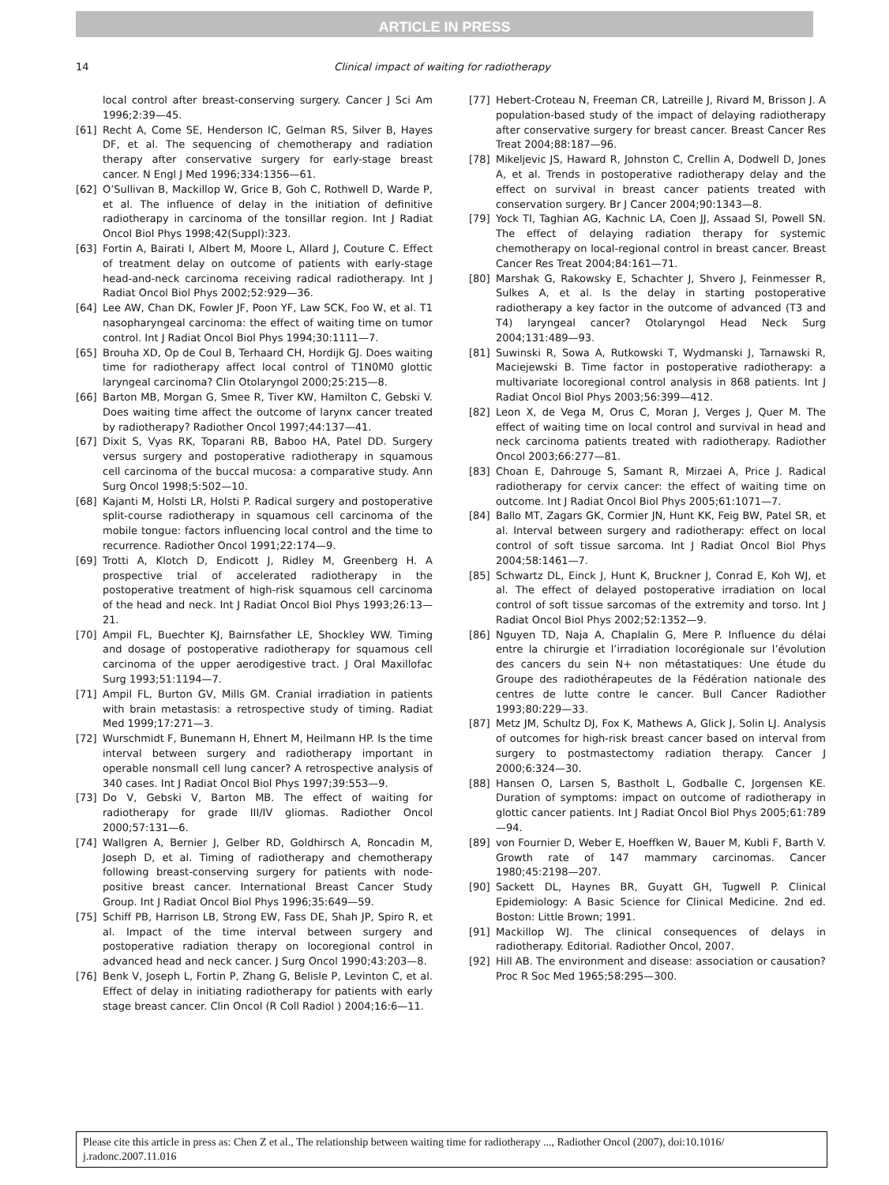ARTICLE IN PRESS
14 Clinical impact of waiting for radiotherapy
local control after breast-conserving surgery. Cancer J Sci Am 1996;2:39—45.
[61] Recht A, Come SE, Henderson IC, Gelman RS, Silver B, Hayes DF, et al. The sequencing of chemotherapy and radiation therapy after conservative surgery for early-stage breast cancer. N Engl J Med 1996;334:1356—61.
[62] O’Sullivan B, Mackillop W, Grice B, Goh C, Rothwell D, Warde P, et al. The influence of delay in the initiation of definitive radiotherapy in carcinoma of the tonsillar region. Int J Radiat Oncol Biol Phys 1998;42(Suppl):323.
[63] Fortin A, Bairati I, Albert M, Moore L, Allard J, Couture C. Effect of treatment delay on outcome of patients with early-stage head-and-neck carcinoma receiving radical radiotherapy. Int J Radiat Oncol Biol Phys 2002;52:929—36.
[64] Lee AW, Chan DK, Fowler JF, Poon YF, Law SCK, Foo W, et al. T1 nasopharyngeal carcinoma: the effect of waiting time on tumor control. Int J Radiat Oncol Biol Phys 1994;30:1111—7.
[65] Brouha XD, Op de Coul B, Terhaard CH, Hordijk GJ. Does waiting time for radiotherapy affect local control of T1N0M0 glottic laryngeal carcinoma? Clin Otolaryngol 2000;25:215—8.
[66] Barton MB, Morgan G, Smee R, Tiver KW, Hamilton C, Gebski V. Does waiting time affect the outcome of larynx cancer treated by radiotherapy? Radiother Oncol 1997;44:137—41.
[67] Dixit S, Vyas RK, Toparani RB, Baboo HA, Patel DD. Surgery versus surgery and postoperative radiotherapy in squamous cell carcinoma of the buccal mucosa: a comparative study. Ann Surg Oncol 1998;5:502—10.
[68] Kajanti M, Holsti LR, Holsti P. Radical surgery and postoperative split-course radiotherapy in squamous cell carcinoma of the mobile tongue: factors influencing local control and the time to recurrence. Radiother Oncol 1991;22:174—9.
[69] Trotti A, Klotch D, Endicott J, Ridley M, Greenberg H. A prospective trial of accelerated radiotherapy in the postoperative treatment of high-risk squamous cell carcinoma of the head and neck. Int J Radiat Oncol Biol Phys 1993;26:13—21.
[70] Ampil FL, Buechter KJ, Bairnsfather LE, Shockley WW. Timing and dosage of postoperative radiotherapy for squamous cell carcinoma of the upper aerodigestive tract. J Oral Maxillofac Surg 1993;51:1194—7.
[71] Ampil FL, Burton GV, Mills GM. Cranial irradiation in patients with brain metastasis: a retrospective study of timing. Radiat Med 1999;17:271—3.
[72] Wurschmidt F, Bunemann H, Ehnert M, Heilmann HP. Is the time interval between surgery and radiotherapy important in operable nonsmall cell lung cancer? A retrospective analysis of 340 cases. Int J Radiat Oncol Biol Phys 1997;39:553—9.
[73] Do V, Gebski V, Barton MB. The effect of waiting for radiotherapy for grade III/IV gliomas. Radiother Oncol 2000;57:131—6.
[74] Wallgren A, Bernier J, Gelber RD, Goldhirsch A, Roncadin M, Joseph D, et al. Timing of radiotherapy and chemotherapy following breast-conserving surgery for patients with node-positive breast cancer. International Breast Cancer Study Group. Int J Radiat Oncol Biol Phys 1996;35:649—59.
[75] Schiff PB, Harrison LB, Strong EW, Fass DE, Shah JP, Spiro R, et al. Impact of the time interval between surgery and postoperative radiation therapy on locoregional control in advanced head and neck cancer. J Surg Oncol 1990;43:203—8.
[76] Benk V, Joseph L, Fortin P, Zhang G, Belisle P, Levinton C, et al. Effect of delay in initiating radiotherapy for patients with early stage breast cancer. Clin Oncol (R Coll Radiol ) 2004;16:6—11.
[77] Hebert-Croteau N, Freeman CR, Latreille J, Rivard M, Brisson J. A population-based study of the impact of delaying radiotherapy after conservative surgery for breast cancer. Breast Cancer Res Treat 2004;88:187—96.
[78] Mikeljevic JS, Haward R, Johnston C, Crellin A, Dodwell D, Jones A, et al. Trends in postoperative radiotherapy delay and the effect on survival in breast cancer patients treated with conservation surgery. Br J Cancer 2004;90:1343—8.
[79] Yock TI, Taghian AG, Kachnic LA, Coen JJ, Assaad SI, Powell SN. The effect of delaying radiation therapy for systemic chemotherapy on local-regional control in breast cancer. Breast Cancer Res Treat 2004;84:161—71.
[80] Marshak G, Rakowsky E, Schachter J, Shvero J, Feinmesser R, Sulkes A, et al. Is the delay in starting postoperative radiotherapy a key factor in the outcome of advanced (T3 and T4) laryngeal cancer? Otolaryngol Head Neck Surg 2004;131:489—93.
[81] Suwinski R, Sowa A, Rutkowski T, Wydmanski J, Tarnawski R, Maciejewski B. Time factor in postoperative radiotherapy: a multivariate locoregional control analysis in 868 patients. Int J Radiat Oncol Biol Phys 2003;56:399—412.
[82] Leon X, de Vega M, Orus C, Moran J, Verges J, Quer M. The effect of waiting time on local control and survival in head and neck carcinoma patients treated with radiotherapy. Radiother Oncol 2003;66:277—81.
[83] Choan E, Dahrouge S, Samant R, Mirzaei A, Price J. Radical radiotherapy for cervix cancer: the effect of waiting time on outcome. Int J Radiat Oncol Biol Phys 2005;61:1071—7.
[84] Ballo MT, Zagars GK, Cormier JN, Hunt KK, Feig BW, Patel SR, et al. Interval between surgery and radiotherapy: effect on local control of soft tissue sarcoma. Int J Radiat Oncol Biol Phys 2004;58:1461—7.
[85] Schwartz DL, Einck J, Hunt K, Bruckner J, Conrad E, Koh WJ, et al. The effect of delayed postoperative irradiation on local control of soft tissue sarcomas of the extremity and torso. Int J Radiat Oncol Biol Phys 2002;52:1352—9.
[86] Nguyen TD, Naja A, Chaplalin G, Mere P. Influence du délai entre la chirurgie et l’irradiation locorégionale sur l’évolution des cancers du sein N+ non métastatiques: Une étude du Groupe des radiothérapeutes de la Fédération nationale des centres de lutte contre le cancer. Bull Cancer Radiother 1993;80:229—33.
[87] Metz JM, Schultz DJ, Fox K, Mathews A, Glick J, Solin LJ. Analysis of outcomes for high-risk breast cancer based on interval from surgery to postmastectomy radiation therapy. Cancer J 2000;6:324—30.
[88] Hansen O, Larsen S, Bastholt L, Godballe C, Jorgensen KE. Duration of symptoms: impact on outcome of radiotherapy in glottic cancer patients. Int J Radiat Oncol Biol Phys 2005;61:789—94.
[89] von Fournier D, Weber E, Hoeffken W, Bauer M, Kubli F, Barth V. Growth rate of 147 mammary carcinomas. Cancer 1980;45:2198—207.
[90] Sackett DL, Haynes BR, Guyatt GH, Tugwell P. Clinical Epidemiology: A Basic Science for Clinical Medicine. 2nd ed. Boston: Little Brown; 1991.
[91] Mackillop WJ. The clinical consequences of delays in radiotherapy. Editorial. Radiother Oncol, 2007.
[92] Hill AB. The environment and disease: association or causation? Proc R Soc Med 1965;58:295—300.
Please cite this article in press as: Chen Z et al., The relationship between waiting time for radiotherapy ..., Radiother Oncol (2007), doi:10.1016/ j.radonc.2007.11.016